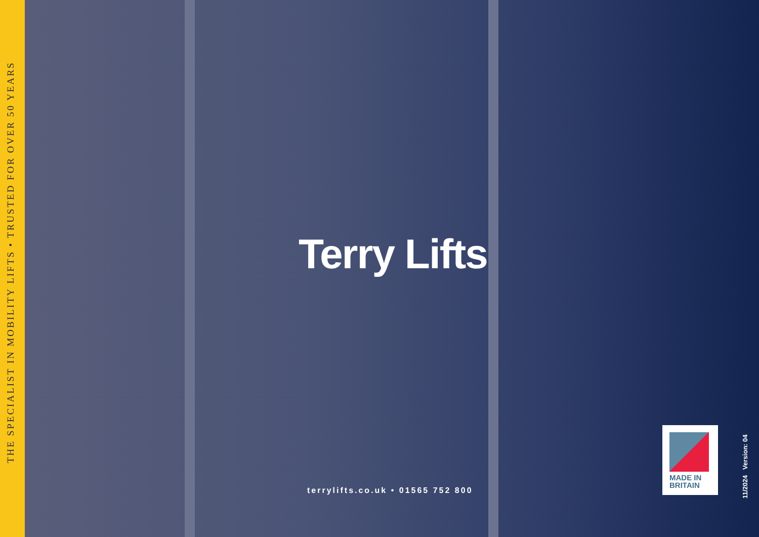THE SPECIALIST IN MOBILITY LIFTS • TRUSTED FOR OVER 50 YEARS
Terry Lifts
terrylifts.co.uk • 01565 752 800
MADE IN
BRITAIN
11/2024 Version: 04